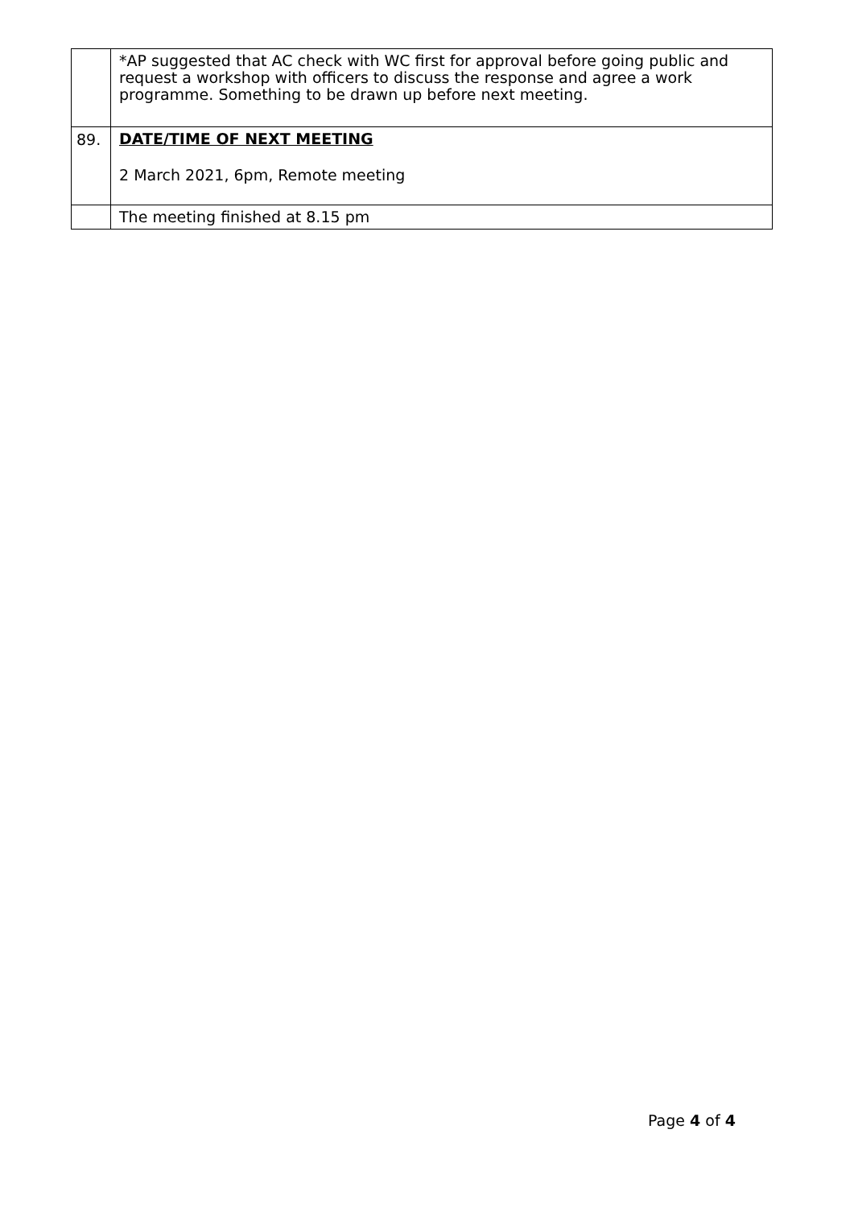| | *AP suggested that AC check with WC first for approval before going public and request a workshop with officers to discuss the response and agree a work programme. Something to be drawn up before next meeting. |
| 89. | DATE/TIME OF NEXT MEETING 2 March 2021, 6pm, Remote meeting |
| | The meeting finished at 8.15 pm |
Page 4 of 4